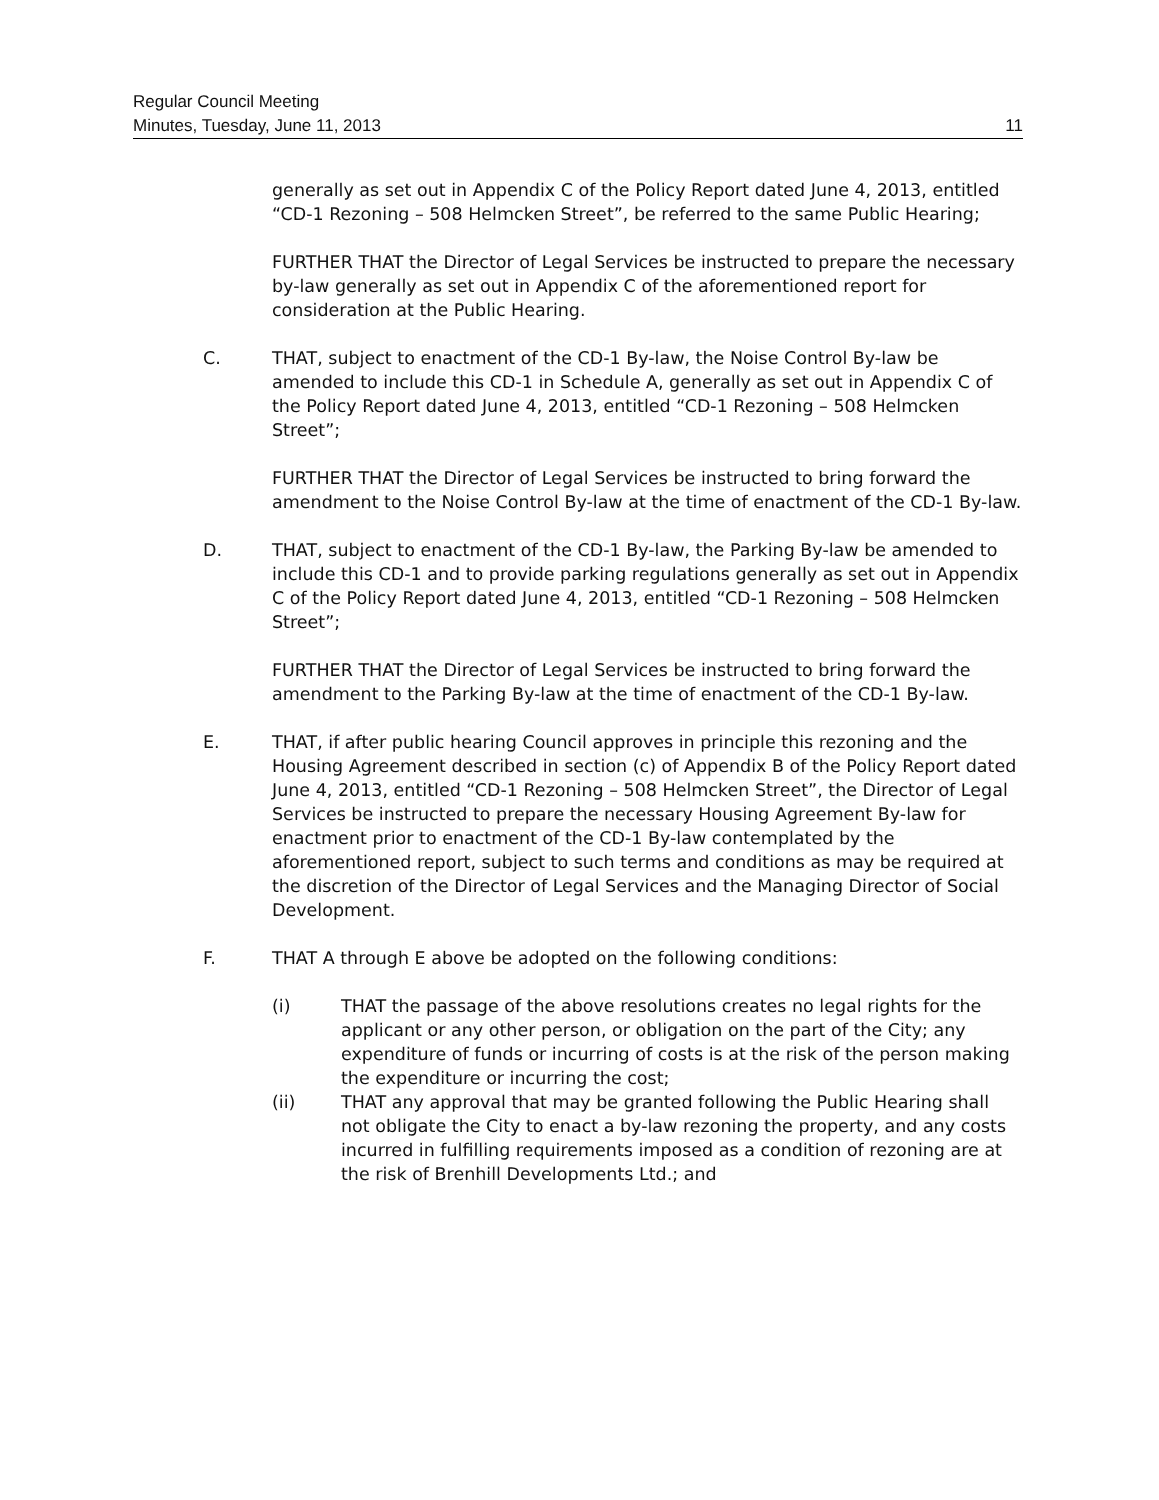Regular Council Meeting
Minutes, Tuesday, June 11, 2013 11
generally as set out in Appendix C of the Policy Report dated June 4, 2013, entitled “CD-1 Rezoning – 508 Helmcken Street”, be referred to the same Public Hearing;
FURTHER THAT the Director of Legal Services be instructed to prepare the necessary by-law generally as set out in Appendix C of the aforementioned report for consideration at the Public Hearing.
C. THAT, subject to enactment of the CD-1 By-law, the Noise Control By-law be amended to include this CD-1 in Schedule A, generally as set out in Appendix C of the Policy Report dated June 4, 2013, entitled “CD-1 Rezoning – 508 Helmcken Street”;
FURTHER THAT the Director of Legal Services be instructed to bring forward the amendment to the Noise Control By-law at the time of enactment of the CD-1 By-law.
D. THAT, subject to enactment of the CD-1 By-law, the Parking By-law be amended to include this CD-1 and to provide parking regulations generally as set out in Appendix C of the Policy Report dated June 4, 2013, entitled “CD-1 Rezoning – 508 Helmcken Street”;
FURTHER THAT the Director of Legal Services be instructed to bring forward the amendment to the Parking By-law at the time of enactment of the CD-1 By-law.
E. THAT, if after public hearing Council approves in principle this rezoning and the Housing Agreement described in section (c) of Appendix B of the Policy Report dated June 4, 2013, entitled “CD-1 Rezoning – 508 Helmcken Street”, the Director of Legal Services be instructed to prepare the necessary Housing Agreement By-law for enactment prior to enactment of the CD-1 By-law contemplated by the aforementioned report, subject to such terms and conditions as may be required at the discretion of the Director of Legal Services and the Managing Director of Social Development.
F. THAT A through E above be adopted on the following conditions:
(i) THAT the passage of the above resolutions creates no legal rights for the applicant or any other person, or obligation on the part of the City; any expenditure of funds or incurring of costs is at the risk of the person making the expenditure or incurring the cost;
(ii) THAT any approval that may be granted following the Public Hearing shall not obligate the City to enact a by-law rezoning the property, and any costs incurred in fulfilling requirements imposed as a condition of rezoning are at the risk of Brenhill Developments Ltd.; and